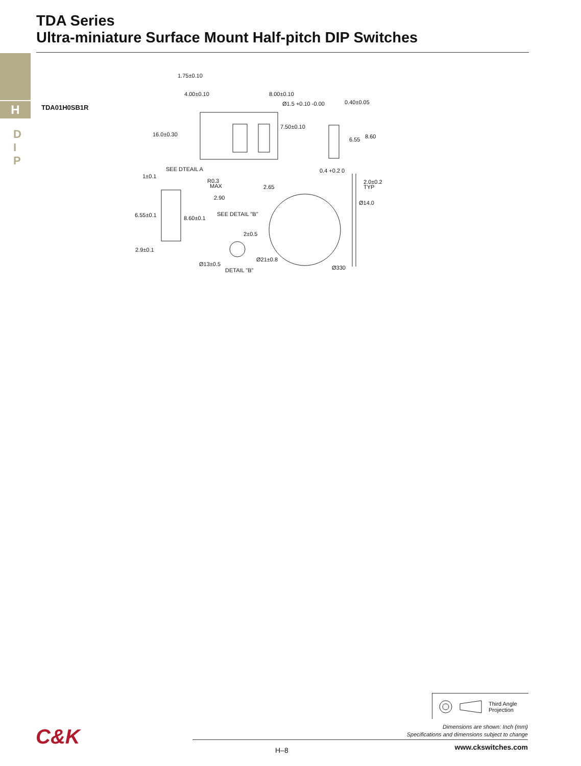TDA Series
Ultra-miniature Surface Mount Half-pitch DIP Switches
H
D
I
P
TDA01H0SB1R
1.75±0.10
4.00±0.10
8.00±0.10
Ø1.5 +0.10 -0.00
0.40±0.05
7.50±0.10
16.0±0.30
6.55
8.60
SEE DTEAIL A
0.4 +0.2 0
1±0.1
R0.3
MAX
2.65
2.0±0.2
TYP
2.90
Ø14.0
6.55±0.1
SEE DETAIL "B"
8.60±0.1
2±0.5
2.9±0.1
Ø21±0.8
Ø13±0.5
Ø330
DETAIL "B"
Third Angle
Projection
Dimensions are shown: Inch (mm)
Specifications and dimensions subject to change
C&K
H–8 www.ckswitches.com